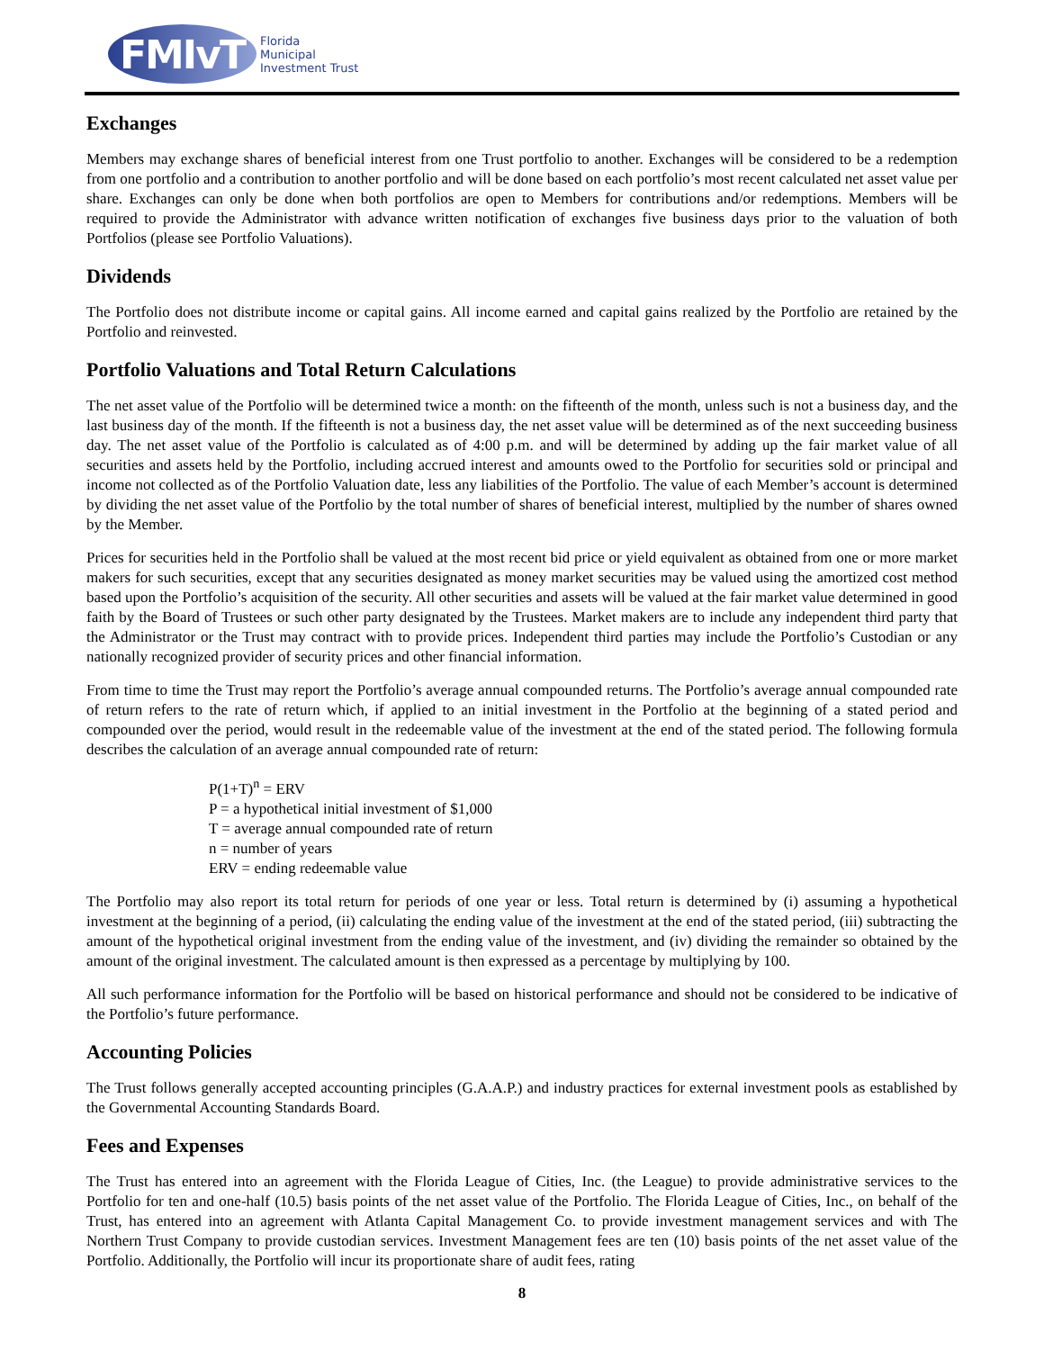FMIvT
Florida
Municipal
Investment Trust
Exchanges
Members may exchange shares of beneficial interest from one Trust portfolio to another. Exchanges will be considered to be a redemption from one portfolio and a contribution to another portfolio and will be done based on each portfolio’s most recent calculated net asset value per share. Exchanges can only be done when both portfolios are open to Members for contributions and/or redemptions. Members will be required to provide the Administrator with advance written notification of exchanges five business days prior to the valuation of both Portfolios (please see Portfolio Valuations).
Dividends
The Portfolio does not distribute income or capital gains. All income earned and capital gains realized by the Portfolio are retained by the Portfolio and reinvested.
Portfolio Valuations and Total Return Calculations
The net asset value of the Portfolio will be determined twice a month: on the fifteenth of the month, unless such is not a business day, and the last business day of the month. If the fifteenth is not a business day, the net asset value will be determined as of the next succeeding business day. The net asset value of the Portfolio is calculated as of 4:00 p.m. and will be determined by adding up the fair market value of all securities and assets held by the Portfolio, including accrued interest and amounts owed to the Portfolio for securities sold or principal and income not collected as of the Portfolio Valuation date, less any liabilities of the Portfolio. The value of each Member’s account is determined by dividing the net asset value of the Portfolio by the total number of shares of beneficial interest, multiplied by the number of shares owned by the Member.
Prices for securities held in the Portfolio shall be valued at the most recent bid price or yield equivalent as obtained from one or more market makers for such securities, except that any securities designated as money market securities may be valued using the amortized cost method based upon the Portfolio’s acquisition of the security. All other securities and assets will be valued at the fair market value determined in good faith by the Board of Trustees or such other party designated by the Trustees. Market makers are to include any independent third party that the Administrator or the Trust may contract with to provide prices. Independent third parties may include the Portfolio’s Custodian or any nationally recognized provider of security prices and other financial information.
From time to time the Trust may report the Portfolio’s average annual compounded returns. The Portfolio’s average annual compounded rate of return refers to the rate of return which, if applied to an initial investment in the Portfolio at the beginning of a stated period and compounded over the period, would result in the redeemable value of the investment at the end of the stated period. The following formula describes the calculation of an average annual compounded rate of return:
P(1+T)<sup>n</sup> = ERV
P = a hypothetical initial investment of $1,000
T = average annual compounded rate of return
n = number of years
ERV = ending redeemable value
The Portfolio may also report its total return for periods of one year or less. Total return is determined by (i) assuming a hypothetical investment at the beginning of a period, (ii) calculating the ending value of the investment at the end of the stated period, (iii) subtracting the amount of the hypothetical original investment from the ending value of the investment, and (iv) dividing the remainder so obtained by the amount of the original investment. The calculated amount is then expressed as a percentage by multiplying by 100.
All such performance information for the Portfolio will be based on historical performance and should not be considered to be indicative of the Portfolio’s future performance.
Accounting Policies
The Trust follows generally accepted accounting principles (G.A.A.P.) and industry practices for external investment pools as established by the Governmental Accounting Standards Board.
Fees and Expenses
The Trust has entered into an agreement with the Florida League of Cities, Inc. (the League) to provide administrative services to the Portfolio for ten and one-half (10.5) basis points of the net asset value of the Portfolio. The Florida League of Cities, Inc., on behalf of the Trust, has entered into an agreement with Atlanta Capital Management Co. to provide investment management services and with The Northern Trust Company to provide custodian services. Investment Management fees are ten (10) basis points of the net asset value of the Portfolio. Additionally, the Portfolio will incur its proportionate share of audit fees, rating
8